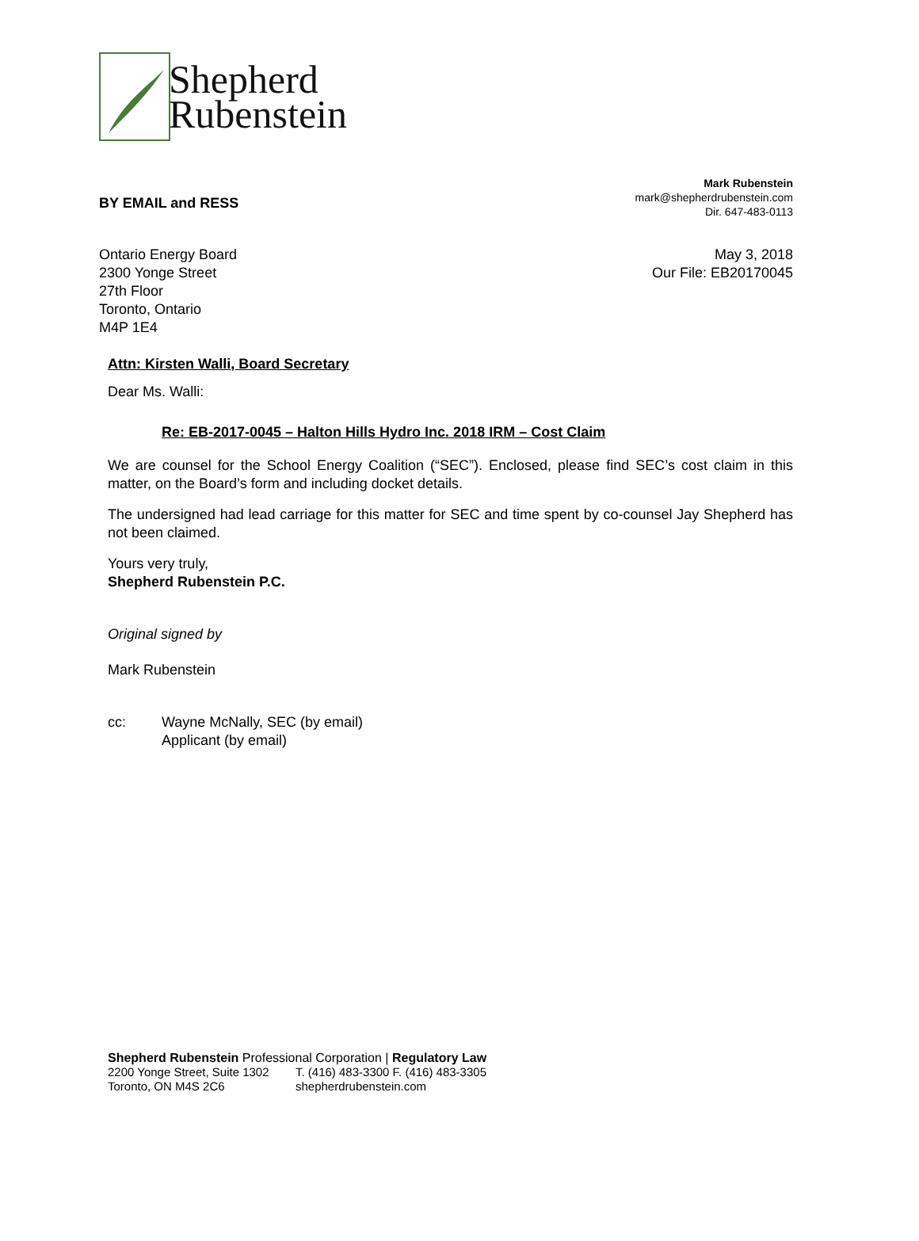Shepherd
Rubenstein
BY EMAIL and RESS
Mark Rubenstein
mark@shepherdrubenstein.com
Dir. 647-483-0113
Ontario Energy Board
2300 Yonge Street
27th Floor
Toronto, Ontario
M4P 1E4
May 3, 2018
Our File: EB20170045
Attn: Kirsten Walli, Board Secretary
Dear Ms. Walli:
Re: EB-2017-0045 – Halton Hills Hydro Inc. 2018 IRM – Cost Claim
We are counsel for the School Energy Coalition (“SEC”). Enclosed, please find SEC’s cost claim in this matter, on the Board’s form and including docket details.
The undersigned had lead carriage for this matter for SEC and time spent by co-counsel Jay Shepherd has not been claimed.
Yours very truly,
Shepherd Rubenstein P.C.
Original signed by
Mark Rubenstein
cc: Wayne McNally, SEC (by email)
Applicant (by email)
Shepherd Rubenstein Professional Corporation | Regulatory Law
2200 Yonge Street, Suite 1302
Toronto, ON M4S 2C6 T. (416) 483-3300 F. (416) 483-3305
shepherdrubenstein.com